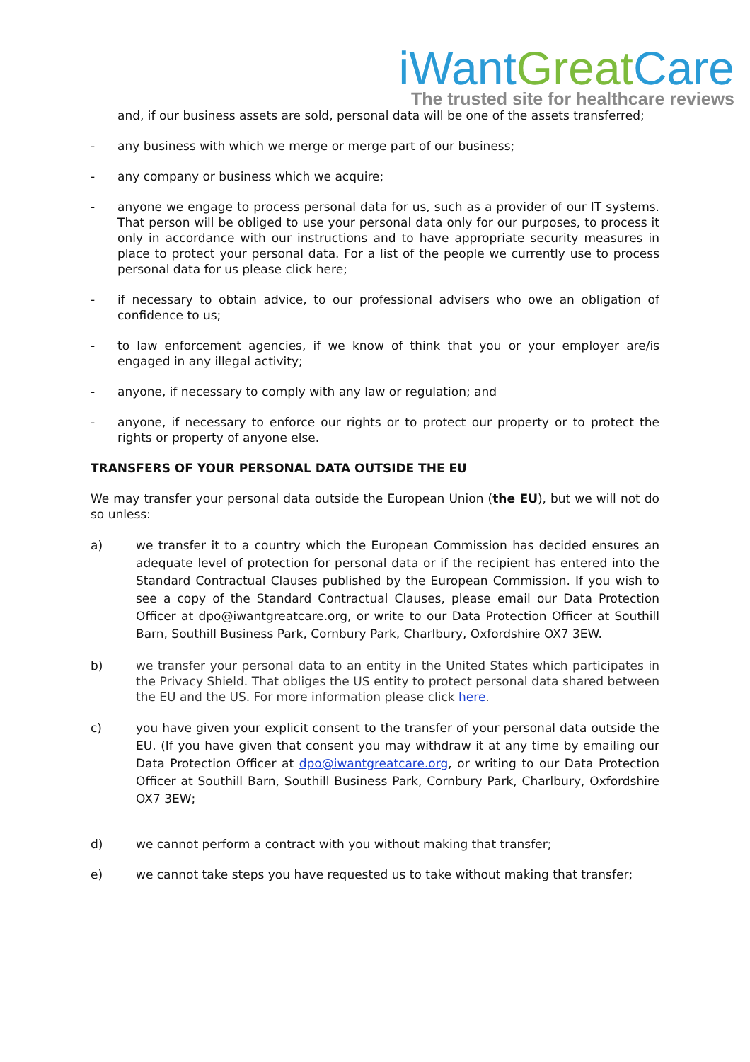iWantGreat Care
The trusted site for healthcare reviews
and, if our business assets are sold, personal data will be one of the assets transferred;
- any business with which we merge or merge part of our business;
- any company or business which we acquire;
- anyone we engage to process personal data for us, such as a provider of our IT systems. That person will be obliged to use your personal data only for our purposes, to process it only in accordance with our instructions and to have appropriate security measures in place to protect your personal data. For a list of the people we currently use to process personal data for us please click here;
- if necessary to obtain advice, to our professional advisers who owe an obligation of confidence to us;
- to law enforcement agencies, if we know of think that you or your employer are/is engaged in any illegal activity;
- anyone, if necessary to comply with any law or regulation; and
- anyone, if necessary to enforce our rights or to protect our property or to protect the rights or property of anyone else.
TRANSFERS OF YOUR PERSONAL DATA OUTSIDE THE EU
We may transfer your personal data outside the European Union (the EU), but we will not do so unless:
a) we transfer it to a country which the European Commission has decided ensures an adequate level of protection for personal data or if the recipient has entered into the Standard Contractual Clauses published by the European Commission. If you wish to see a copy of the Standard Contractual Clauses, please email our Data Protection Officer at dpo@iwantgreatcare.org, or write to our Data Protection Officer at Southill Barn, Southill Business Park, Cornbury Park, Charlbury, Oxfordshire OX7 3EW.
b) we transfer your personal data to an entity in the United States which participates in the Privacy Shield. That obliges the US entity to protect personal data shared between the EU and the US. For more information please click here.
c) you have given your explicit consent to the transfer of your personal data outside the EU. (If you have given that consent you may withdraw it at any time by emailing our Data Protection Officer at dpo@iwantgreatcare.org, or writing to our Data Protection Officer at Southill Barn, Southill Business Park, Cornbury Park, Charlbury, Oxfordshire OX7 3EW;
d) we cannot perform a contract with you without making that transfer;
e) we cannot take steps you have requested us to take without making that transfer;